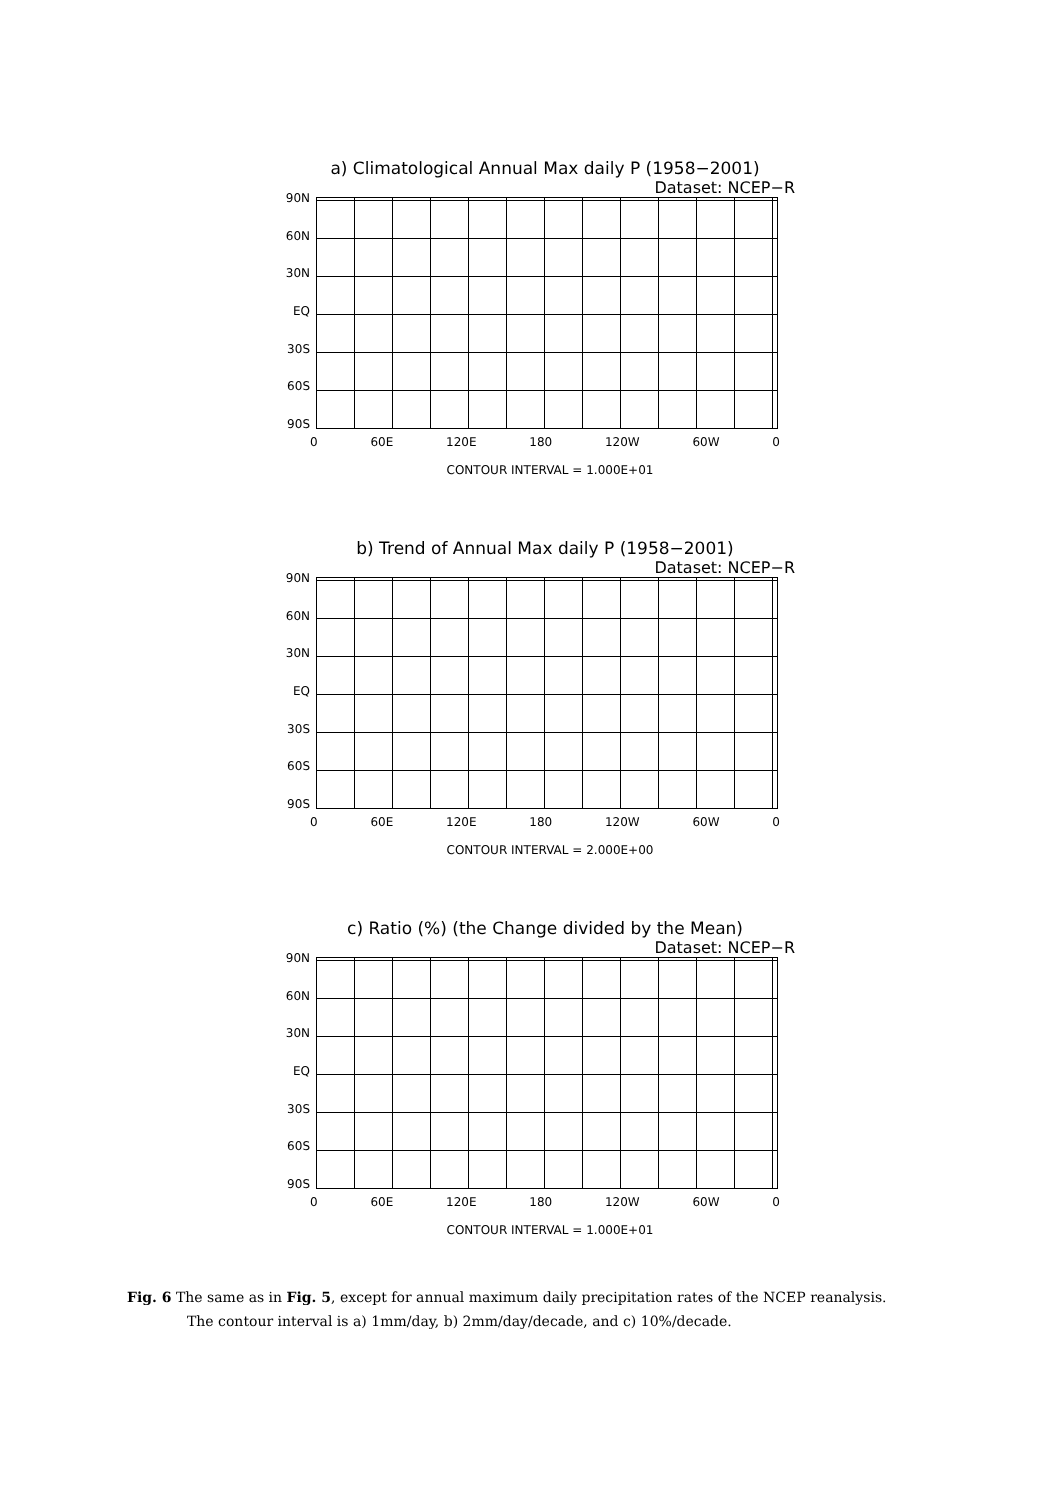a) Climatological Annual Max daily P (1958−2001)
Dataset: NCEP−R
90N
60N
30N
EQ
30S
60S
90S
0 60E 120E 180 120W 60W 0
CONTOUR INTERVAL = 1.000E+01
b) Trend of Annual Max daily P (1958−2001)
Dataset: NCEP−R
90N
60N
30N
EQ
30S
60S
90S
0 60E 120E 180 120W 60W 0
CONTOUR INTERVAL = 2.000E+00
c) Ratio (%) (the Change divided by the Mean)
Dataset: NCEP−R
90N
60N
30N
EQ
30S
60S
90S
0 60E 120E 180 120W 60W 0
CONTOUR INTERVAL = 1.000E+01
Fig. 6 The same as in Fig. 5, except for annual maximum daily precipitation rates of the NCEP reanalysis.
The contour interval is a) 1mm/day, b) 2mm/day/decade, and c) 10%/decade.